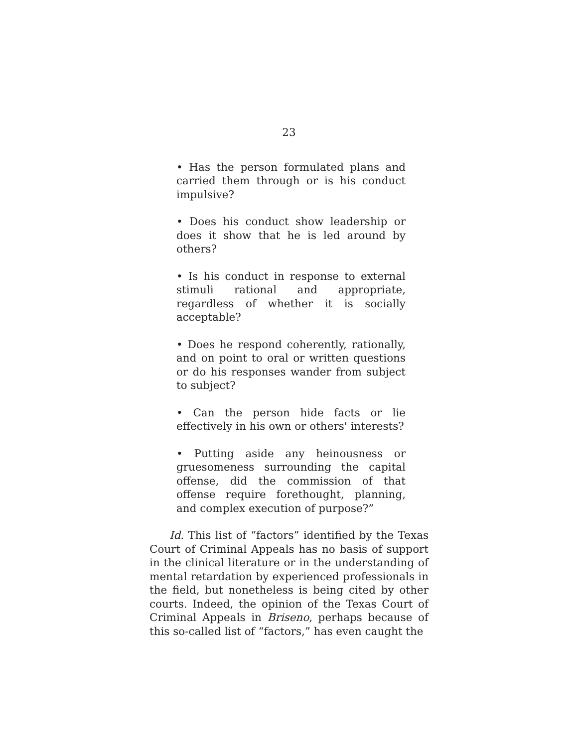23
• Has the person formulated plans and carried them through or is his conduct impulsive?
• Does his conduct show leadership or does it show that he is led around by others?
• Is his conduct in response to external stimuli rational and appropriate, regardless of whether it is socially acceptable?
• Does he respond coherently, rationally, and on point to oral or written questions or do his responses wander from subject to subject?
• Can the person hide facts or lie effectively in his own or others' interests?
• Putting aside any heinousness or gruesomeness surrounding the capital offense, did the commission of that offense require forethought, planning, and complex execution of purpose?”
Id. This list of “factors” identified by the Texas Court of Criminal Appeals has no basis of support in the clinical literature or in the understanding of mental retardation by experienced professionals in the field, but nonetheless is being cited by other courts. Indeed, the opinion of the Texas Court of Criminal Appeals in Briseno, perhaps because of this so-called list of “factors,” has even caught the